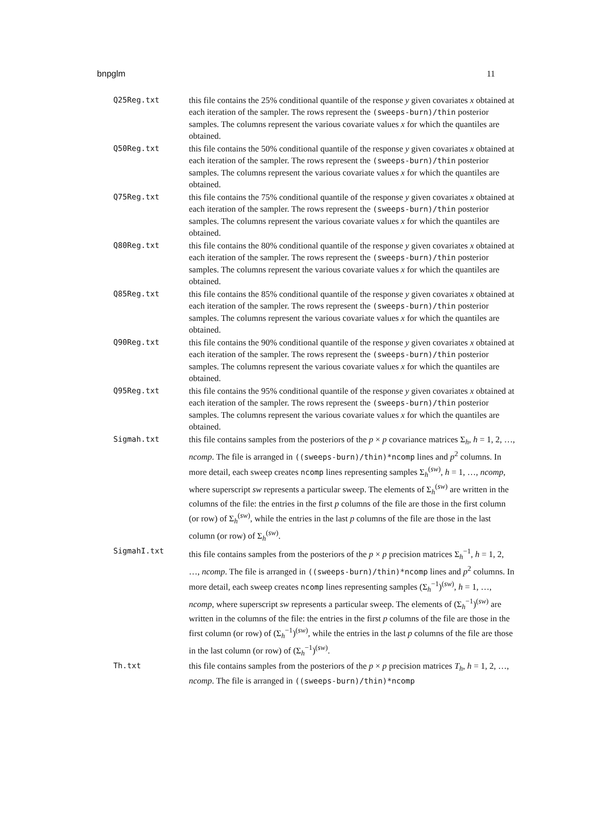bnpglm 11
Q25Reg.txt this file contains the 25% conditional quantile of the response y given covariates x obtained at each iteration of the sampler. The rows represent the (sweeps-burn)/thin posterior samples. The columns represent the various covariate values x for which the quantiles are obtained.
Q50Reg.txt this file contains the 50% conditional quantile of the response y given covariates x obtained at each iteration of the sampler. The rows represent the (sweeps-burn)/thin posterior samples. The columns represent the various covariate values x for which the quantiles are obtained.
Q75Reg.txt this file contains the 75% conditional quantile of the response y given covariates x obtained at each iteration of the sampler. The rows represent the (sweeps-burn)/thin posterior samples. The columns represent the various covariate values x for which the quantiles are obtained.
Q80Reg.txt this file contains the 80% conditional quantile of the response y given covariates x obtained at each iteration of the sampler. The rows represent the (sweeps-burn)/thin posterior samples. The columns represent the various covariate values x for which the quantiles are obtained.
Q85Reg.txt this file contains the 85% conditional quantile of the response y given covariates x obtained at each iteration of the sampler. The rows represent the (sweeps-burn)/thin posterior samples. The columns represent the various covariate values x for which the quantiles are obtained.
Q90Reg.txt this file contains the 90% conditional quantile of the response y given covariates x obtained at each iteration of the sampler. The rows represent the (sweeps-burn)/thin posterior samples. The columns represent the various covariate values x for which the quantiles are obtained.
Q95Reg.txt this file contains the 95% conditional quantile of the response y given covariates x obtained at each iteration of the sampler. The rows represent the (sweeps-burn)/thin posterior samples. The columns represent the various covariate values x for which the quantiles are obtained.
Sigmah.txt this file contains samples from the posteriors of the p × p covariance matrices Σ<sub>h</sub>, h = 1, 2, …, ncomp. The file is arranged in ((sweeps-burn)/thin)*ncomp lines and p<sup>2</sup> columns. In more detail, each sweep creates ncomp lines representing samples Σ<sub>h</sub><sup>(sw)</sup>, h = 1, …, ncomp, where superscript sw represents a particular sweep. The elements of Σ<sub>h</sub><sup>(sw)</sup> are written in the columns of the file: the entries in the first p columns of the file are those in the first column (or row) of Σ<sub>h</sub><sup>(sw)</sup>, while the entries in the last p columns of the file are those in the last column (or row) of Σ<sub>h</sub><sup>(sw)</sup>.
SigmahI.txt this file contains samples from the posteriors of the p × p precision matrices Σ<sub>h</sub><sup>−1</sup>, h = 1, 2, …, ncomp. The file is arranged in ((sweeps-burn)/thin)*ncomp lines and p<sup>2</sup> columns. In more detail, each sweep creates ncomp lines representing samples (Σ<sub>h</sub><sup>−1</sup>)<sup>(sw)</sup>, h = 1, …, ncomp, where superscript sw represents a particular sweep. The elements of (Σ<sub>h</sub><sup>−1</sup>)<sup>(sw)</sup> are written in the columns of the file: the entries in the first p columns of the file are those in the first column (or row) of (Σ<sub>h</sub><sup>−1</sup>)<sup>(sw)</sup>, while the entries in the last p columns of the file are those in the last column (or row) of (Σ<sub>h</sub><sup>−1</sup>)<sup>(sw)</sup>.
Th.txt this file contains samples from the posteriors of the p × p precision matrices T<sub>h</sub>, h = 1, 2, …, ncomp. The file is arranged in ((sweeps-burn)/thin)*ncomp